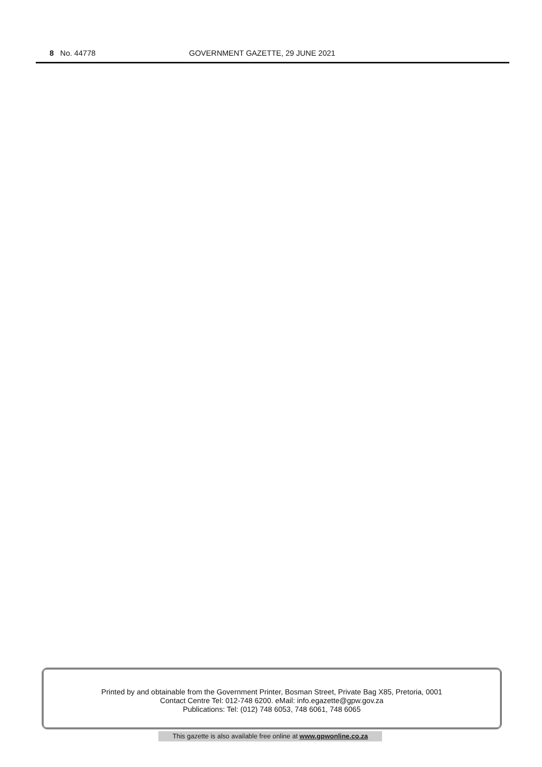8 No. 44778 GOVERNMENT GAZETTE, 29 JUNE 2021
Printed by and obtainable from the Government Printer, Bosman Street, Private Bag X85, Pretoria, 0001
Contact Centre Tel: 012-748 6200. eMail: info.egazette@gpw.gov.za
Publications: Tel: (012) 748 6053, 748 6061, 748 6065
This gazette is also available free online at www.gpwonline.co.za